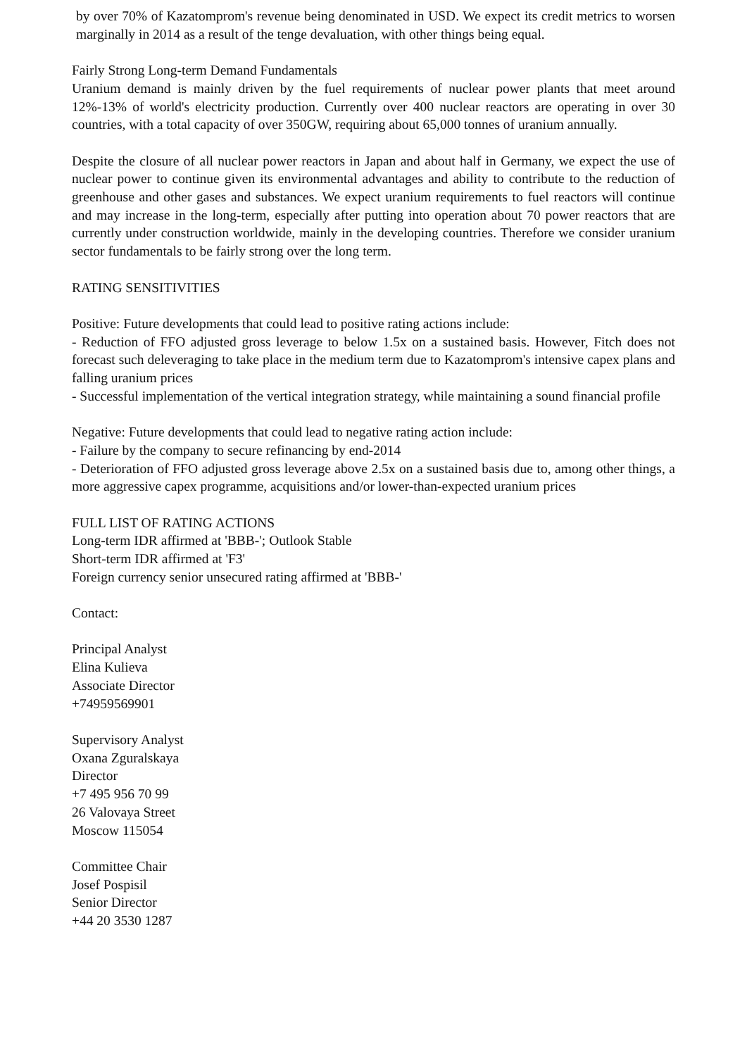by over 70% of Kazatomprom's revenue being denominated in USD. We expect its credit metrics to worsen marginally in 2014 as a result of the tenge devaluation, with other things being equal.
Fairly Strong Long-term Demand Fundamentals
Uranium demand is mainly driven by the fuel requirements of nuclear power plants that meet around 12%-13% of world's electricity production. Currently over 400 nuclear reactors are operating in over 30 countries, with a total capacity of over 350GW, requiring about 65,000 tonnes of uranium annually.
Despite the closure of all nuclear power reactors in Japan and about half in Germany, we expect the use of nuclear power to continue given its environmental advantages and ability to contribute to the reduction of greenhouse and other gases and substances. We expect uranium requirements to fuel reactors will continue and may increase in the long-term, especially after putting into operation about 70 power reactors that are currently under construction worldwide, mainly in the developing countries. Therefore we consider uranium sector fundamentals to be fairly strong over the long term.
RATING SENSITIVITIES
Positive: Future developments that could lead to positive rating actions include:
- Reduction of FFO adjusted gross leverage to below 1.5x on a sustained basis. However, Fitch does not forecast such deleveraging to take place in the medium term due to Kazatomprom's intensive capex plans and falling uranium prices
- Successful implementation of the vertical integration strategy, while maintaining a sound financial profile
Negative: Future developments that could lead to negative rating action include:
- Failure by the company to secure refinancing by end-2014
- Deterioration of FFO adjusted gross leverage above 2.5x on a sustained basis due to, among other things, a more aggressive capex programme, acquisitions and/or lower-than-expected uranium prices
FULL LIST OF RATING ACTIONS
Long-term IDR affirmed at 'BBB-'; Outlook Stable
Short-term IDR affirmed at 'F3'
Foreign currency senior unsecured rating affirmed at 'BBB-'
Contact:
Principal Analyst
Elina Kulieva
Associate Director
+74959569901
Supervisory Analyst
Oxana Zguralskaya
Director
+7 495 956 70 99
26 Valovaya Street
Moscow 115054
Committee Chair
Josef Pospisil
Senior Director
+44 20 3530 1287